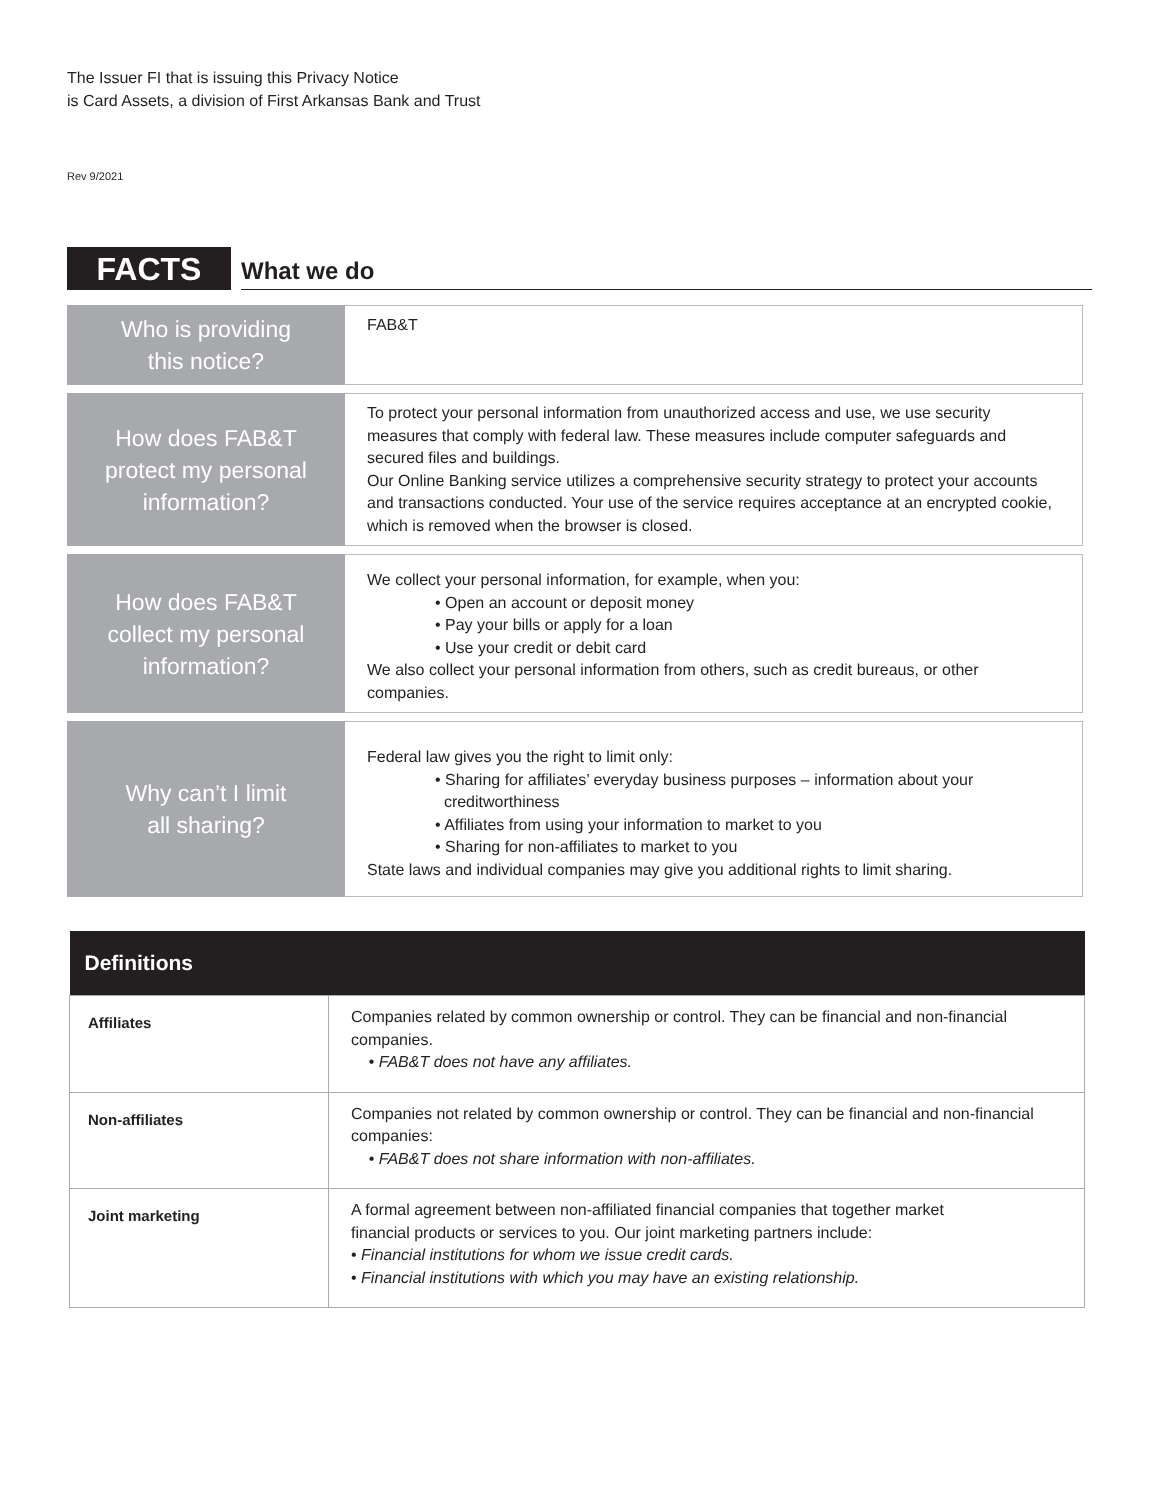The Issuer FI that is issuing this Privacy Notice
is Card Assets, a division of First Arkansas Bank and Trust
Rev 9/2021
FACTS
What we do
| Who is providing this notice? | FAB&T |
| How does FAB&T protect my personal information? | To protect your personal information from unauthorized access and use, we use security measures that comply with federal law. These measures include computer safeguards and secured files and buildings. Our Online Banking service utilizes a comprehensive security strategy to protect your accounts and transactions conducted. Your use of the service requires acceptance at an encrypted cookie, which is removed when the browser is closed. |
| How does FAB&T collect my personal information? | We collect your personal information, for example, when you: • Open an account or deposit money • Pay your bills or apply for a loan • Use your credit or debit card We also collect your personal information from others, such as credit bureaus, or other companies. |
| Why can’t I limit all sharing? | Federal law gives you the right to limit only: • Sharing for affiliates’ everyday business purposes – information about your creditworthiness • Affiliates from using your information to market to you • Sharing for non-affiliates to market to you State laws and individual companies may give you additional rights to limit sharing. |
| Definitions | |
| --- | --- |
| Affiliates | Companies related by common ownership or control. They can be financial and non-financial companies. • FAB&T does not have any affiliates. |
| Non-affiliates | Companies not related by common ownership or control. They can be financial and non-financial companies: • FAB&T does not share information with non-affiliates. |
| Joint marketing | A formal agreement between non-affiliated financial companies that together market financial products or services to you. Our joint marketing partners include: • Financial institutions for whom we issue credit cards. • Financial institutions with which you may have an existing relationship. |